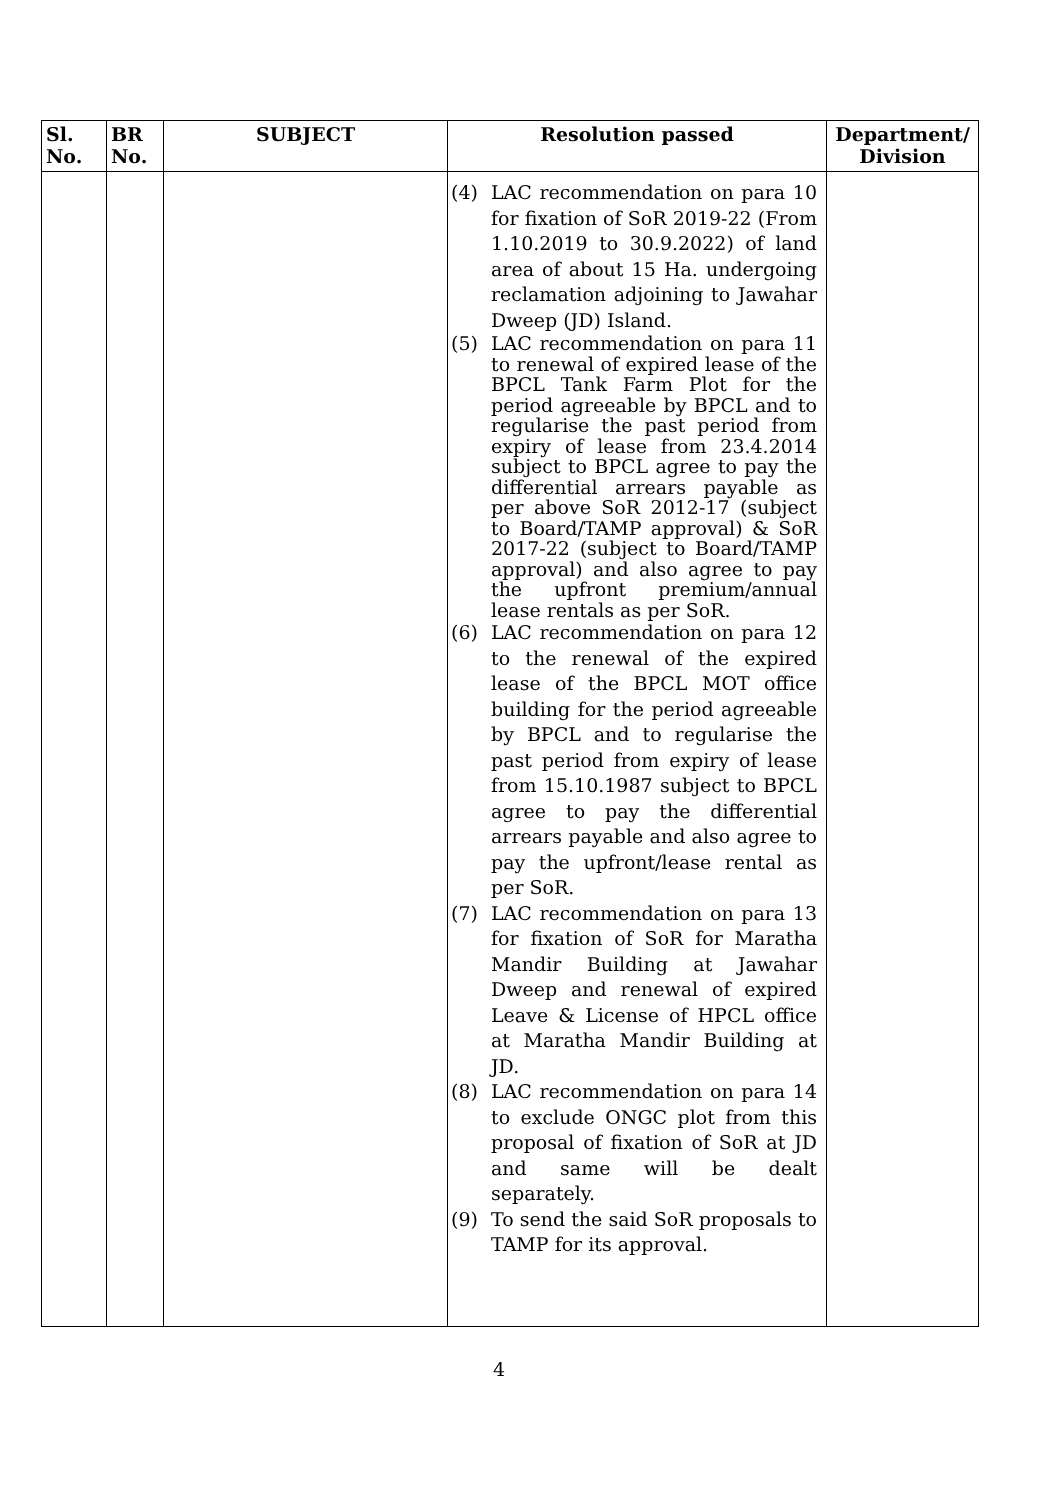| Sl. No. | BR No. | SUBJECT | Resolution passed | Department/ Division |
| --- | --- | --- | --- | --- |
| | | | (4) LAC recommendation on para 10 for fixation of SoR 2019-22 (From 1.10.2019 to 30.9.2022) of land area of about 15 Ha. undergoing reclamation adjoining to Jawahar Dweep (JD) Island. (5) LAC recommendation on para 11 to renewal of expired lease of the BPCL Tank Farm Plot for the period agreeable by BPCL and to regularise the past period from expiry of lease from 23.4.2014 subject to BPCL agree to pay the differential arrears payable as per above SoR 2012-17 (subject to Board/TAMP approval) & SoR 2017-22 (subject to Board/TAMP approval) and also agree to pay the upfront premium/annual lease rentals as per SoR. (6) LAC recommendation on para 12 to the renewal of the expired lease of the BPCL MOT office building for the period agreeable by BPCL and to regularise the past period from expiry of lease from 15.10.1987 subject to BPCL agree to pay the differential arrears payable and also agree to pay the upfront/lease rental as per SoR. (7) LAC recommendation on para 13 for fixation of SoR for Maratha Mandir Building at Jawahar Dweep and renewal of expired Leave & License of HPCL office at Maratha Mandir Building at JD. (8) LAC recommendation on para 14 to exclude ONGC plot from this proposal of fixation of SoR at JD and same will be dealt separately. (9) To send the said SoR proposals to TAMP for its approval. | |
4